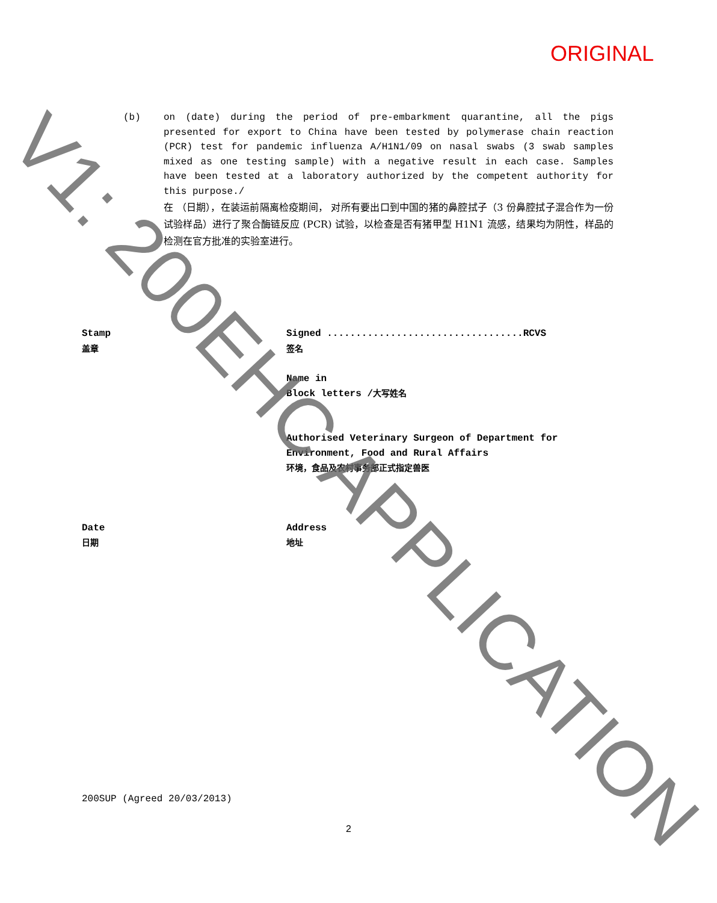ORIGINAL
(b) on (date) during the period of pre-embarkment quarantine, all the pigs presented for export to China have been tested by polymerase chain reaction (PCR) test for pandemic influenza A/H1N1/09 on nasal swabs (3 swab samples mixed as one testing sample) with a negative result in each case. Samples have been tested at a laboratory authorized by the competent authority for this purpose./
在 （日期），在装运前隔离检疫期间， 对所有要出口到中国的猪的鼻腔拭子（3 份鼻腔拭子混合作为一份试验样品）进行了聚合酶链反应 (PCR) 试验，以检查是否有猪甲型 H1N1 流感，结果均为阴性，样品的检测在官方批准的实验室进行。
Stamp
盖章
Signed ..................................RCVS
签名
Name in
Block letters /大写姓名
Authorised Veterinary Surgeon of Department for Environment, Food and Rural Affairs
环境，食品及农村事务部正式指定兽医
Date
日期
Address
地址
200SUP (Agreed 20/03/2013)
2
V1: 200EHC APPLICATION